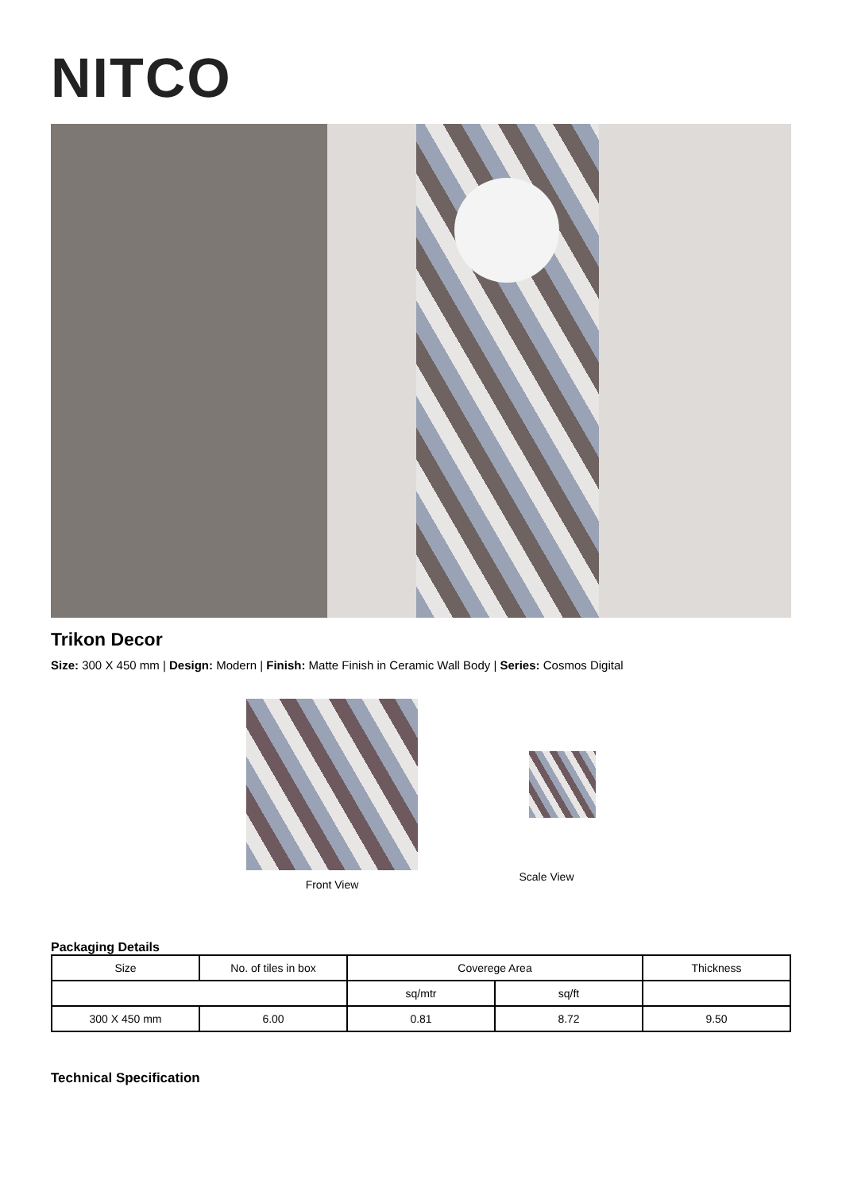NITCO
Trikon Decor
Size: 300 X 450 mm | Design: Modern | Finish: Matte Finish in Ceramic Wall Body | Series: Cosmos Digital
Front View Scale View
Packaging Details
| Size | No. of tiles in box | Coverege Area | | Thickness |
| --- | --- | --- | --- | --- |
| | | sq/mtr | sq/ft | |
| 300 X 450 mm | 6.00 | 0.81 | 8.72 | 9.50 |
Technical Specification